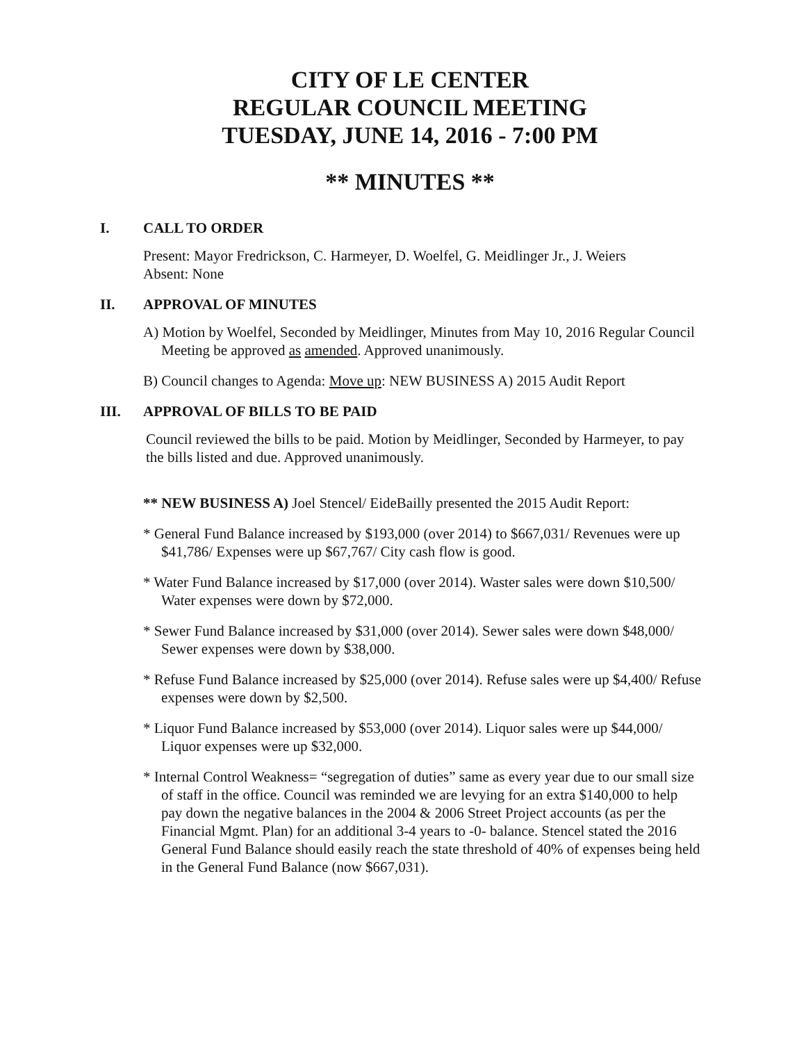CITY OF LE CENTER
REGULAR COUNCIL MEETING
TUESDAY, JUNE 14, 2016 - 7:00 PM
** MINUTES **
I. CALL TO ORDER
Present: Mayor Fredrickson, C. Harmeyer, D. Woelfel, G. Meidlinger Jr., J. Weiers
Absent: None
II. APPROVAL OF MINUTES
A) Motion by Woelfel, Seconded by Meidlinger, Minutes from May 10, 2016 Regular Council Meeting be approved as amended. Approved unanimously.
B) Council changes to Agenda: Move up: NEW BUSINESS A) 2015 Audit Report
III. APPROVAL OF BILLS TO BE PAID
Council reviewed the bills to be paid. Motion by Meidlinger, Seconded by Harmeyer, to pay the bills listed and due. Approved unanimously.
** NEW BUSINESS A) Joel Stencel/ EideBailly presented the 2015 Audit Report:
* General Fund Balance increased by $193,000 (over 2014) to $667,031/ Revenues were up $41,786/ Expenses were up $67,767/ City cash flow is good.
* Water Fund Balance increased by $17,000 (over 2014). Waster sales were down $10,500/ Water expenses were down by $72,000.
* Sewer Fund Balance increased by $31,000 (over 2014). Sewer sales were down $48,000/ Sewer expenses were down by $38,000.
* Refuse Fund Balance increased by $25,000 (over 2014). Refuse sales were up $4,400/ Refuse expenses were down by $2,500.
* Liquor Fund Balance increased by $53,000 (over 2014). Liquor sales were up $44,000/ Liquor expenses were up $32,000.
* Internal Control Weakness= “segregation of duties” same as every year due to our small size of staff in the office. Council was reminded we are levying for an extra $140,000 to help pay down the negative balances in the 2004 & 2006 Street Project accounts (as per the Financial Mgmt. Plan) for an additional 3-4 years to -0- balance. Stencel stated the 2016 General Fund Balance should easily reach the state threshold of 40% of expenses being held in the General Fund Balance (now $667,031).